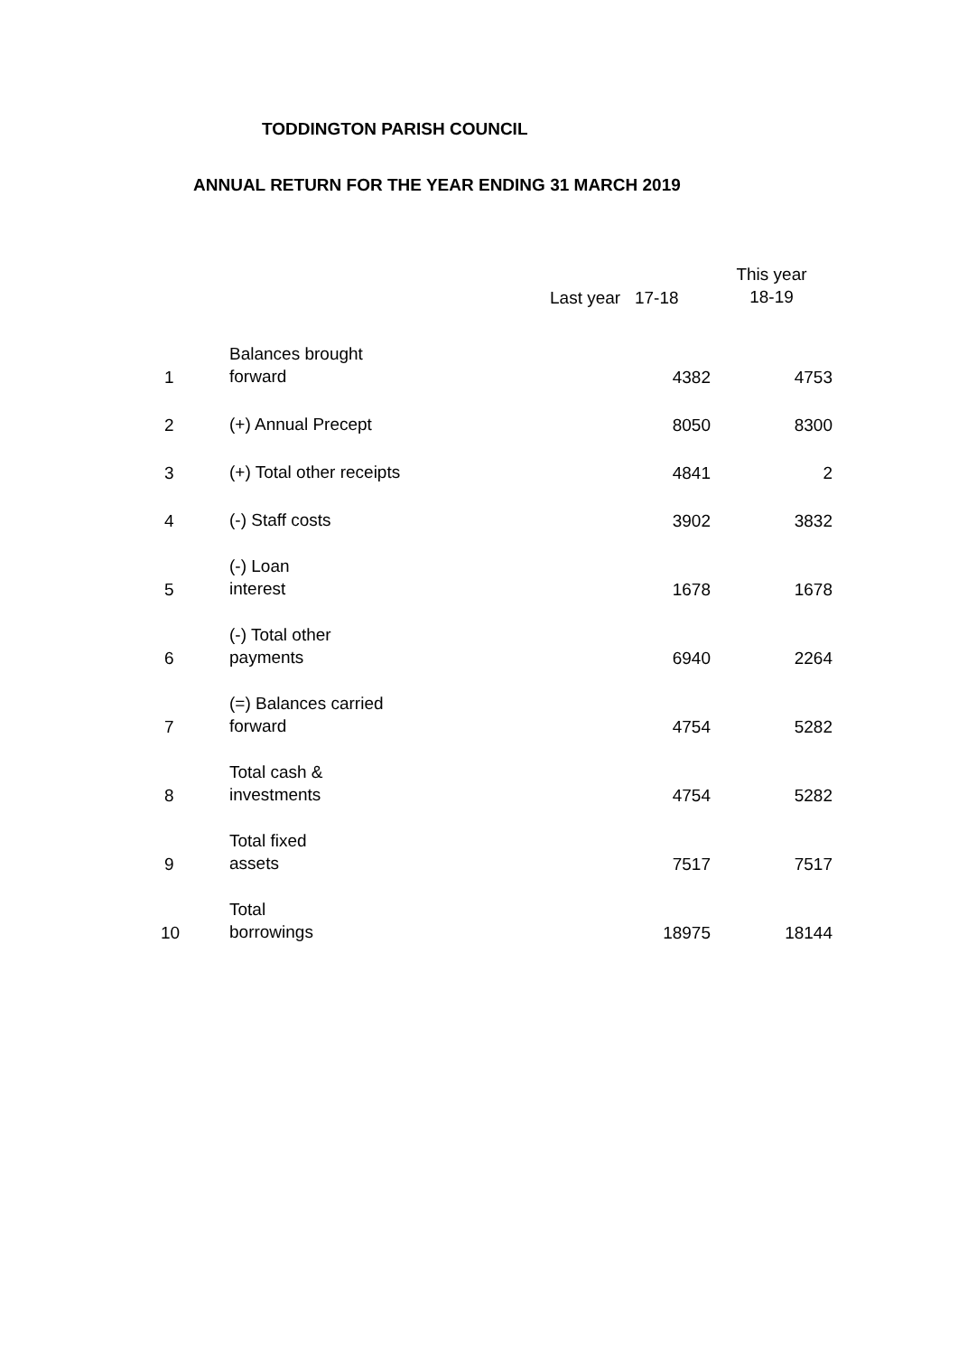TODDINGTON PARISH COUNCIL
ANNUAL RETURN FOR THE YEAR ENDING 31 MARCH 2019
| | | Last year 17-18 | This year 18-19 |
| --- | --- | --- | --- |
| 1 | Balances brought forward | 4382 | 4753 |
| 2 | (+) Annual Precept | 8050 | 8300 |
| 3 | (+) Total other receipts | 4841 | 2 |
| 4 | (-) Staff costs | 3902 | 3832 |
| 5 | (-) Loan interest | 1678 | 1678 |
| 6 | (-) Total other payments | 6940 | 2264 |
| 7 | (=) Balances carried forward | 4754 | 5282 |
| 8 | Total cash & investments | 4754 | 5282 |
| 9 | Total fixed assets | 7517 | 7517 |
| 10 | Total borrowings | 18975 | 18144 |